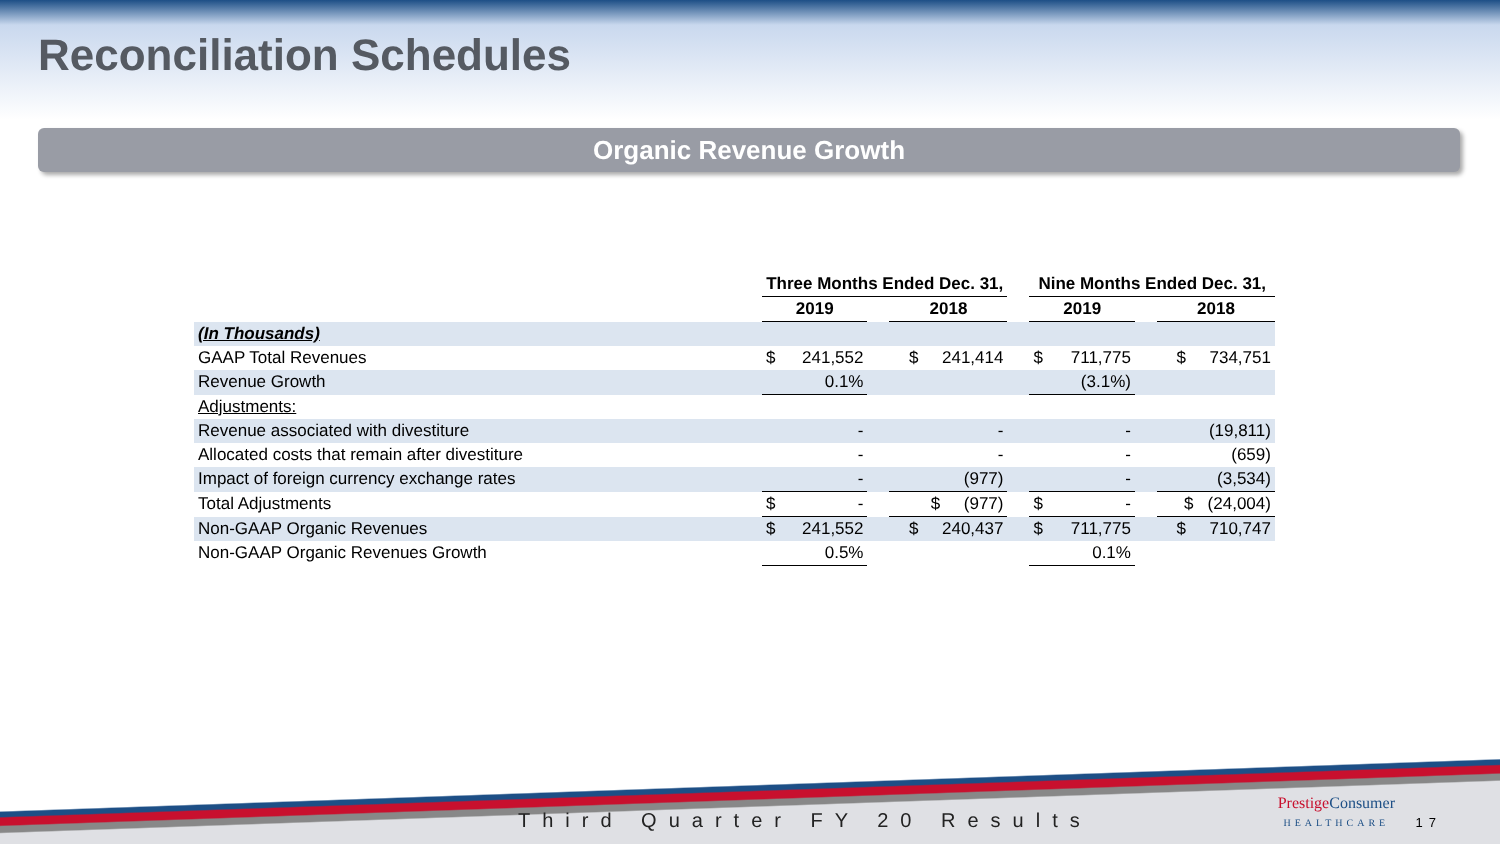Reconciliation Schedules
Organic Revenue Growth
| | Three Months Ended Dec. 31, | | | | | Nine Months Ended Dec. 31, | | | |
| --- | --- | --- | --- | --- | --- | --- | --- | --- | --- |
| | 2019 | | | 2018 | | 2019 | | | 2018 |
| (In Thousands) | | | | | | | | | |
| GAAP Total Revenues | $ | 241,552 | | $ 241,414 | | $ | 711,775 | | $ 734,751 |
| Revenue Growth | | 0.1% | | | | | (3.1%) | | |
| Adjustments: | | | | | | | | | |
| Revenue associated with divestiture | | - | | - | | | - | | (19,811) |
| Allocated costs that remain after divestiture | | - | | - | | | - | | (659) |
| Impact of foreign currency exchange rates | | - | | (977) | | | - | | (3,534) |
| Total Adjustments | $ | - | | $ (977) | | $ | - | | $ (24,004) |
| Non-GAAP Organic Revenues | $ | 241,552 | | $ 240,437 | | $ | 711,775 | | $ 710,747 |
| Non-GAAP Organic Revenues Growth | | 0.5% | | | | | 0.1% | | |
Third Quarter FY 20 Results
Prestige Consumer
HEALTHCARE
17